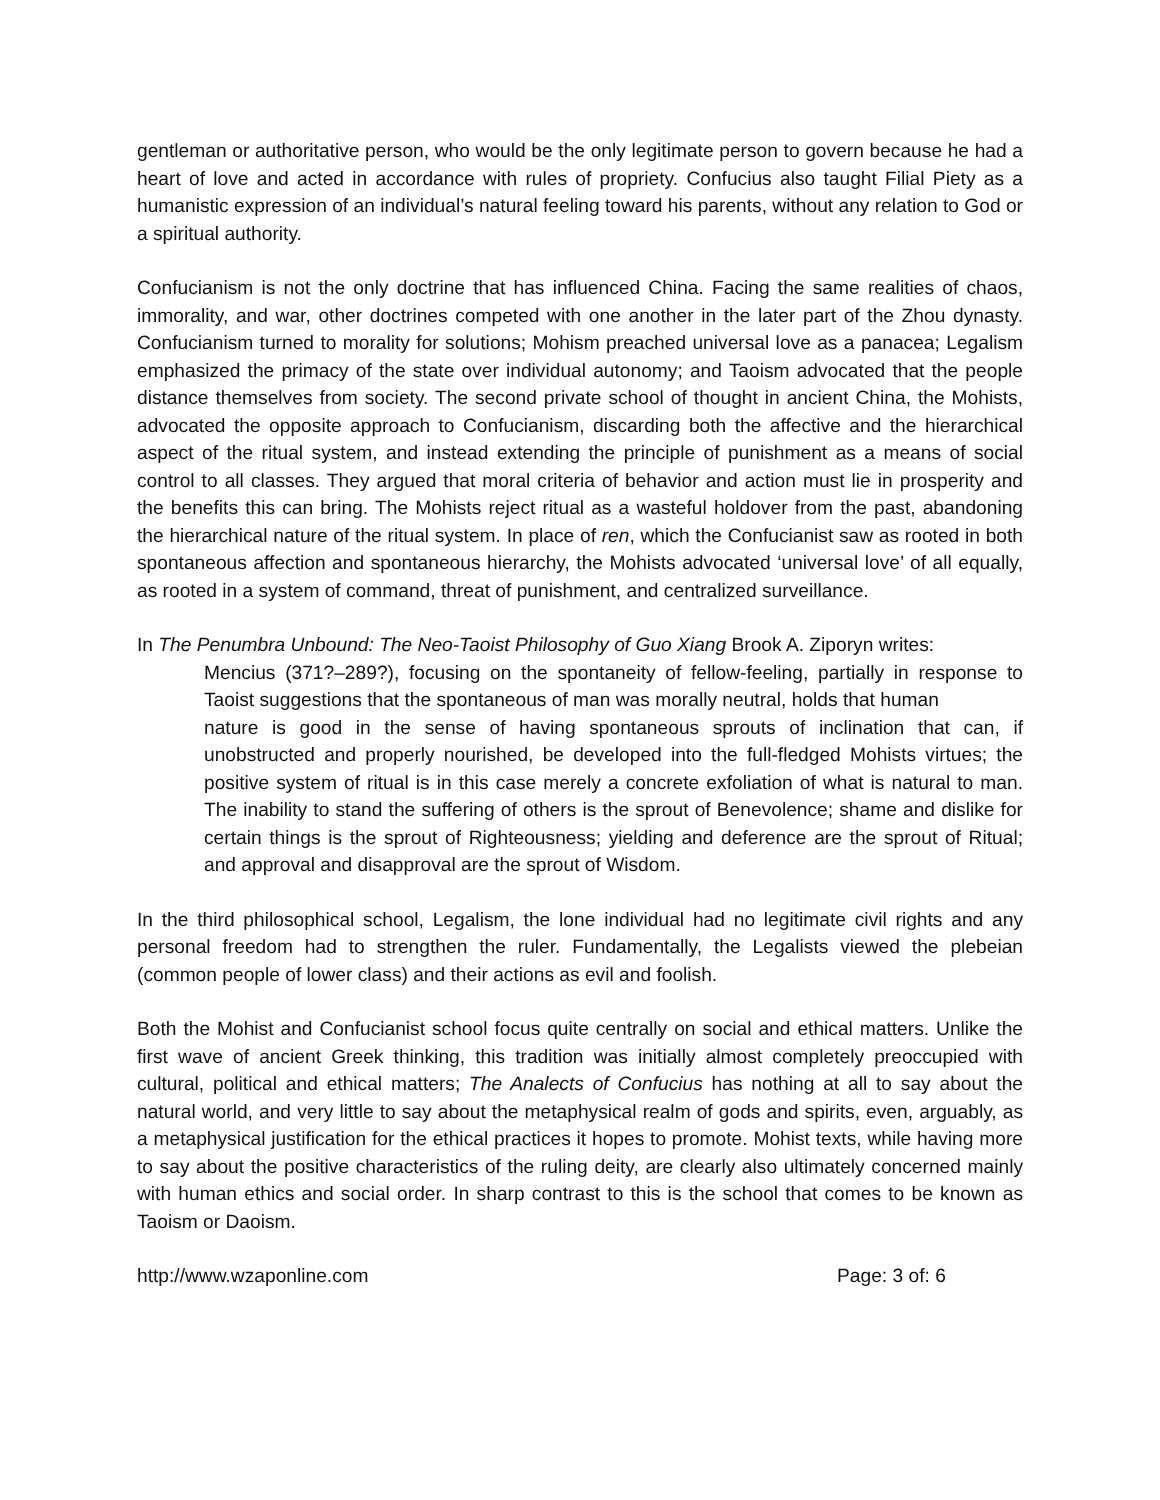gentleman or authoritative person, who would be the only legitimate person to govern because he had a heart of love and acted in accordance with rules of propriety. Confucius also taught Filial Piety as a humanistic expression of an individual’s natural feeling toward his parents, without any relation to God or a spiritual authority.
Confucianism is not the only doctrine that has influenced China. Facing the same realities of chaos, immorality, and war, other doctrines competed with one another in the later part of the Zhou dynasty. Confucianism turned to morality for solutions; Mohism preached universal love as a panacea; Legalism emphasized the primacy of the state over individual autonomy; and Taoism advocated that the people distance themselves from society. The second private school of thought in ancient China, the Mohists, advocated the opposite approach to Confucianism, discarding both the affective and the hierarchical aspect of the ritual system, and instead extending the principle of punishment as a means of social control to all classes. They argued that moral criteria of behavior and action must lie in prosperity and the benefits this can bring. The Mohists reject ritual as a wasteful holdover from the past, abandoning the hierarchical nature of the ritual system. In place of ren, which the Confucianist saw as rooted in both spontaneous affection and spontaneous hierarchy, the Mohists advocated ‘universal love’ of all equally, as rooted in a system of command, threat of punishment, and centralized surveillance.
In The Penumbra Unbound: The Neo-Taoist Philosophy of Guo Xiang Brook A. Ziporyn writes:
Mencius (371?–289?), focusing on the spontaneity of fellow-feeling, partially in response to Taoist suggestions that the spontaneous of man was morally neutral, holds that human
nature is good in the sense of having spontaneous sprouts of inclination that can, if unobstructed and properly nourished, be developed into the full-fledged Mohists virtues; the positive system of ritual is in this case merely a concrete exfoliation of what is natural to man. The inability to stand the suffering of others is the sprout of Benevolence; shame and dislike for certain things is the sprout of Righteousness; yielding and deference are the sprout of Ritual; and approval and disapproval are the sprout of Wisdom.
In the third philosophical school, Legalism, the lone individual had no legitimate civil rights and any personal freedom had to strengthen the ruler. Fundamentally, the Legalists viewed the plebeian (common people of lower class) and their actions as evil and foolish.
Both the Mohist and Confucianist school focus quite centrally on social and ethical matters. Unlike the first wave of ancient Greek thinking, this tradition was initially almost completely preoccupied with cultural, political and ethical matters; The Analects of Confucius has nothing at all to say about the natural world, and very little to say about the metaphysical realm of gods and spirits, even, arguably, as a metaphysical justification for the ethical practices it hopes to promote. Mohist texts, while having more to say about the positive characteristics of the ruling deity, are clearly also ultimately concerned mainly with human ethics and social order. In sharp contrast to this is the school that comes to be known as Taoism or Daoism.
http://www.wzaponline.com Page: 3 of: 6